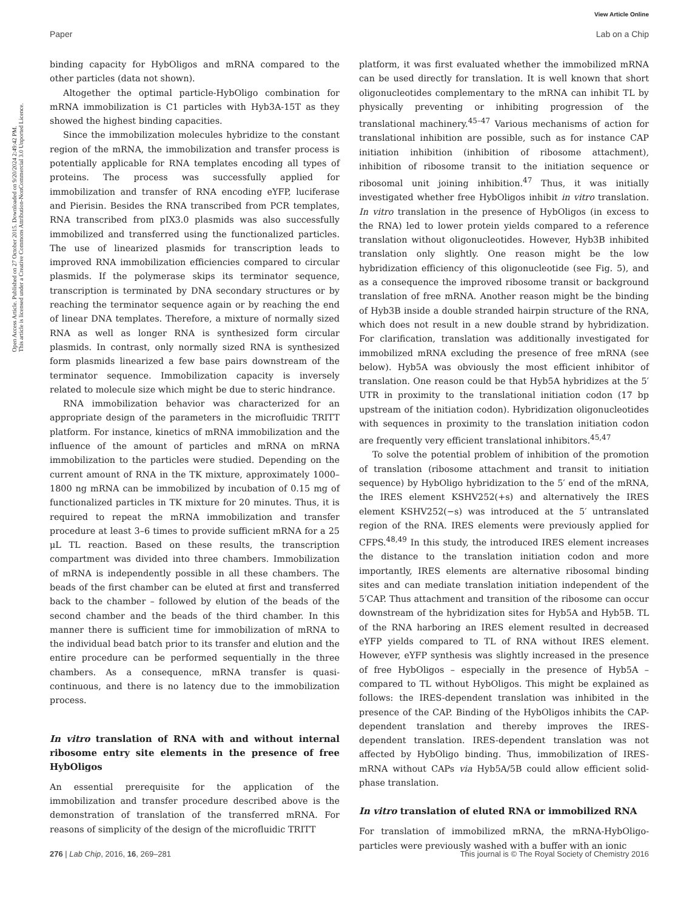View Article Online
Paper Lab on a Chip
Open Access Article. Published on 27 October 2015. Downloaded on 9/20/2024 2:49:42 PM.
This article is licensed under a Creative Commons Attribution-NonCommercial 3.0 Unported Licence.
binding capacity for HybOligos and mRNA compared to the other particles (data not shown).
Altogether the optimal particle-HybOligo combination for mRNA immobilization is C1 particles with Hyb3A-15T as they showed the highest binding capacities.
Since the immobilization molecules hybridize to the constant region of the mRNA, the immobilization and transfer process is potentially applicable for RNA templates encoding all types of proteins. The process was successfully applied for immobilization and transfer of RNA encoding eYFP, luciferase and Pierisin. Besides the RNA transcribed from PCR templates, RNA transcribed from pIX3.0 plasmids was also successfully immobilized and transferred using the functionalized particles. The use of linearized plasmids for transcription leads to improved RNA immobilization efficiencies compared to circular plasmids. If the polymerase skips its terminator sequence, transcription is terminated by DNA secondary structures or by reaching the terminator sequence again or by reaching the end of linear DNA templates. Therefore, a mixture of normally sized RNA as well as longer RNA is synthesized form circular plasmids. In contrast, only normally sized RNA is synthesized form plasmids linearized a few base pairs downstream of the terminator sequence. Immobilization capacity is inversely related to molecule size which might be due to steric hindrance.
RNA immobilization behavior was characterized for an appropriate design of the parameters in the microfluidic TRITT platform. For instance, kinetics of mRNA immobilization and the influence of the amount of particles and mRNA on mRNA immobilization to the particles were studied. Depending on the current amount of RNA in the TK mixture, approximately 1000–1800 ng mRNA can be immobilized by incubation of 0.15 mg of functionalized particles in TK mixture for 20 minutes. Thus, it is required to repeat the mRNA immobilization and transfer procedure at least 3–6 times to provide sufficient mRNA for a 25 μL TL reaction. Based on these results, the transcription compartment was divided into three chambers. Immobilization of mRNA is independently possible in all these chambers. The beads of the first chamber can be eluted at first and transferred back to the chamber – followed by elution of the beads of the second chamber and the beads of the third chamber. In this manner there is sufficient time for immobilization of mRNA to the individual bead batch prior to its transfer and elution and the entire procedure can be performed sequentially in the three chambers. As a consequence, mRNA transfer is quasi-continuous, and there is no latency due to the immobilization process.
In vitro translation of RNA with and without internal ribosome entry site elements in the presence of free HybOligos
An essential prerequisite for the application of the immobilization and transfer procedure described above is the demonstration of translation of the transferred mRNA. For reasons of simplicity of the design of the microfluidic TRITT
platform, it was first evaluated whether the immobilized mRNA can be used directly for translation. It is well known that short oligonucleotides complementary to the mRNA can inhibit TL by physically preventing or inhibiting progression of the translational machinery.<sup>45–47</sup> Various mechanisms of action for translational inhibition are possible, such as for instance CAP initiation inhibition (inhibition of ribosome attachment), inhibition of ribosome transit to the initiation sequence or ribosomal unit joining inhibition.<sup>47</sup> Thus, it was initially investigated whether free HybOligos inhibit in vitro translation. In vitro translation in the presence of HybOligos (in excess to the RNA) led to lower protein yields compared to a reference translation without oligonucleotides. However, Hyb3B inhibited translation only slightly. One reason might be the low hybridization efficiency of this oligonucleotide (see Fig. 5), and as a consequence the improved ribosome transit or background translation of free mRNA. Another reason might be the binding of Hyb3B inside a double stranded hairpin structure of the RNA, which does not result in a new double strand by hybridization. For clarification, translation was additionally investigated for immobilized mRNA excluding the presence of free mRNA (see below). Hyb5A was obviously the most efficient inhibitor of translation. One reason could be that Hyb5A hybridizes at the 5′ UTR in proximity to the translational initiation codon (17 bp upstream of the initiation codon). Hybridization oligonucleotides with sequences in proximity to the translation initiation codon are frequently very efficient translational inhibitors.<sup>45,47</sup>
To solve the potential problem of inhibition of the promotion of translation (ribosome attachment and transit to initiation sequence) by HybOligo hybridization to the 5′ end of the mRNA, the IRES element KSHV252(+s) and alternatively the IRES element KSHV252(−s) was introduced at the 5′ untranslated region of the RNA. IRES elements were previously applied for CFPS.<sup>48,49</sup> In this study, the introduced IRES element increases the distance to the translation initiation codon and more importantly, IRES elements are alternative ribosomal binding sites and can mediate translation initiation independent of the 5′CAP. Thus attachment and transition of the ribosome can occur downstream of the hybridization sites for Hyb5A and Hyb5B. TL of the RNA harboring an IRES element resulted in decreased eYFP yields compared to TL of RNA without IRES element. However, eYFP synthesis was slightly increased in the presence of free HybOligos – especially in the presence of Hyb5A – compared to TL without HybOligos. This might be explained as follows: the IRES-dependent translation was inhibited in the presence of the CAP. Binding of the HybOligos inhibits the CAP-dependent translation and thereby improves the IRES-dependent translation. IRES-dependent translation was not affected by HybOligo binding. Thus, immobilization of IRES-mRNA without CAPs via Hyb5A/5B could allow efficient solid-phase translation.
In vitro translation of eluted RNA or immobilized RNA
For translation of immobilized mRNA, the mRNA-HybOligo-particles were previously washed with a buffer with an ionic
276 | Lab Chip, 2016, 16, 269–281 This journal is © The Royal Society of Chemistry 2016